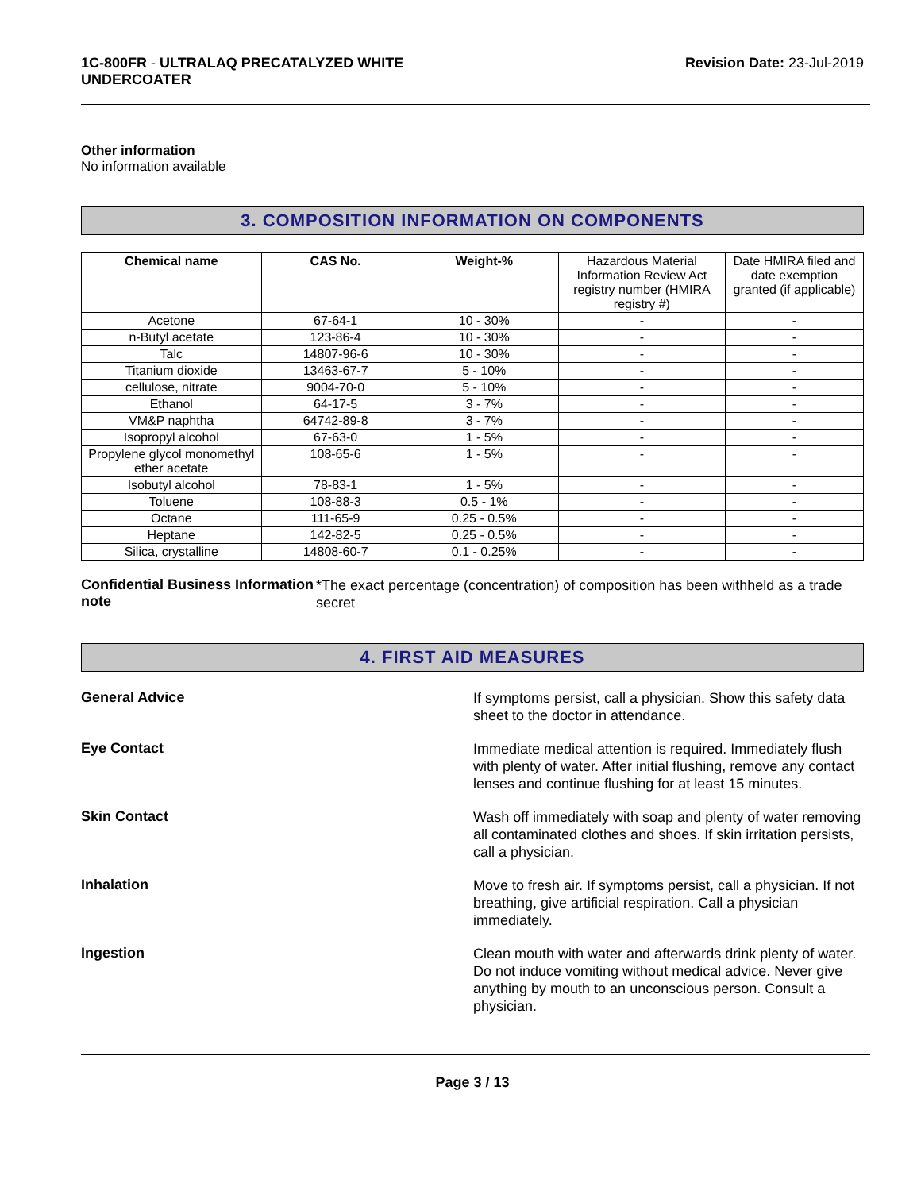1C-800FR - ULTRALAQ PRECATALYZED WHITE
UNDERCOATER
Revision Date: 23-Jul-2019
Other information
No information available
3. COMPOSITION INFORMATION ON COMPONENTS
| Chemical name | CAS No. | Weight-% | Hazardous Material Information Review Act registry number (HMIRA registry #) | Date HMIRA filed and date exemption granted (if applicable) |
| --- | --- | --- | --- | --- |
| Acetone | 67-64-1 | 10 - 30% | - | - |
| n-Butyl acetate | 123-86-4 | 10 - 30% | - | - |
| Talc | 14807-96-6 | 10 - 30% | - | - |
| Titanium dioxide | 13463-67-7 | 5 - 10% | - | - |
| cellulose, nitrate | 9004-70-0 | 5 - 10% | - | - |
| Ethanol | 64-17-5 | 3 - 7% | - | - |
| VM&P naphtha | 64742-89-8 | 3 - 7% | - | - |
| Isopropyl alcohol | 67-63-0 | 1 - 5% | - | - |
| Propylene glycol monomethyl ether acetate | 108-65-6 | 1 - 5% | - | - |
| Isobutyl alcohol | 78-83-1 | 1 - 5% | - | - |
| Toluene | 108-88-3 | 0.5 - 1% | - | - |
| Octane | 111-65-9 | 0.25 - 0.5% | - | - |
| Heptane | 142-82-5 | 0.25 - 0.5% | - | - |
| Silica, crystalline | 14808-60-7 | 0.1 - 0.25% | - | - |
Confidential Business Information note
*The exact percentage (concentration) of composition has been withheld as a trade secret
4. FIRST AID MEASURES
General Advice
If symptoms persist, call a physician. Show this safety data sheet to the doctor in attendance.
Eye Contact
Immediate medical attention is required. Immediately flush with plenty of water. After initial flushing, remove any contact lenses and continue flushing for at least 15 minutes.
Skin Contact
Wash off immediately with soap and plenty of water removing all contaminated clothes and shoes. If skin irritation persists, call a physician.
Inhalation
Move to fresh air. If symptoms persist, call a physician. If not breathing, give artificial respiration. Call a physician immediately.
Ingestion
Clean mouth with water and afterwards drink plenty of water. Do not induce vomiting without medical advice. Never give anything by mouth to an unconscious person. Consult a physician.
Page 3 / 13